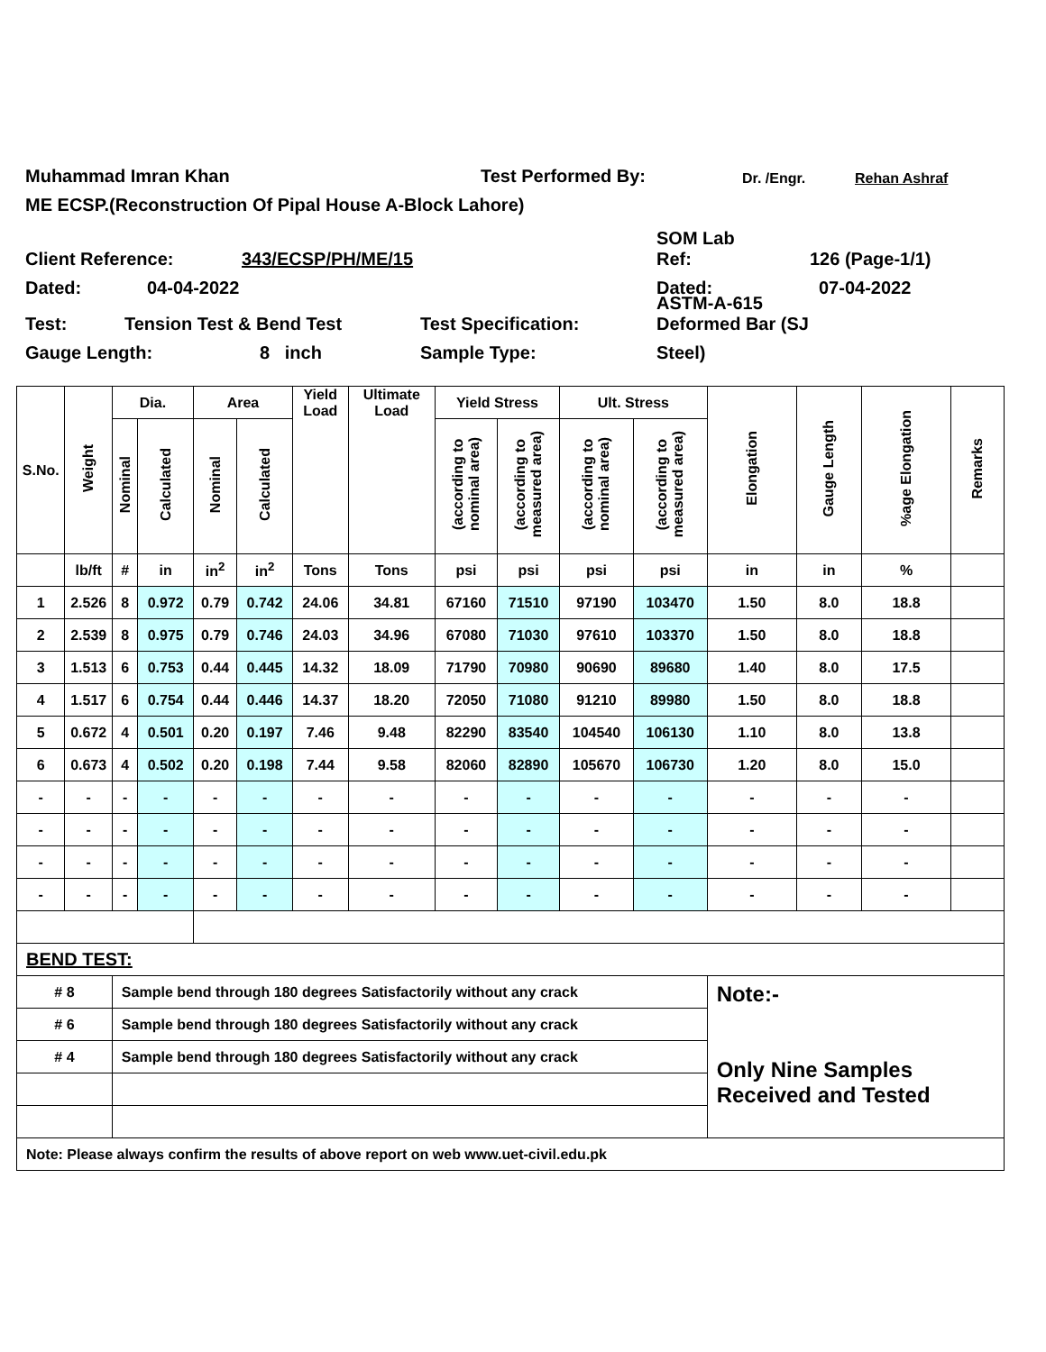Muhammad Imran Khan Test Performed By: Dr. /Engr. Rehan Ashraf
ME ECSP.(Reconstruction Of Pipal House A-Block Lahore)
Client Reference: 343/ECSP/PH/ME/15 SOM Lab
Ref: 126 (Page-1/1)
Dated: 04-04-2022 Dated: 07-04-2022
Test: Tension Test & Bend Test Test Specification: ASTM-A-615
Deformed Bar (SJ
Gauge Length: 8 inch Sample Type: Steel)
| S.No. | Weight | Dia. | | Area | | Yield Load | Ultimate Load | Yield Stress | | Ult. Stress | | Elongation | Gauge Length | %age Elongation | Remarks |
| --- | --- | --- | --- | --- | --- | --- | --- | --- | --- | --- | --- | --- | --- | --- | --- |
| | | Nominal | Calculated | Nominal | Calculated | | | (according to nominal area) | (according to measured area) | (according to nominal area) | (according to measured area) | | | | |
| | lb/ft | # | in | in<sup>2</sup> | in<sup>2</sup> | Tons | Tons | psi | psi | psi | psi | in | in | % | |
| 1 | 2.526 | 8 | 0.972 | 0.79 | 0.742 | 24.06 | 34.81 | 67160 | 71510 | 97190 | 103470 | 1.50 | 8.0 | 18.8 | |
| 2 | 2.539 | 8 | 0.975 | 0.79 | 0.746 | 24.03 | 34.96 | 67080 | 71030 | 97610 | 103370 | 1.50 | 8.0 | 18.8 | |
| 3 | 1.513 | 6 | 0.753 | 0.44 | 0.445 | 14.32 | 18.09 | 71790 | 70980 | 90690 | 89680 | 1.40 | 8.0 | 17.5 | |
| 4 | 1.517 | 6 | 0.754 | 0.44 | 0.446 | 14.37 | 18.20 | 72050 | 71080 | 91210 | 89980 | 1.50 | 8.0 | 18.8 | |
| 5 | 0.672 | 4 | 0.501 | 0.20 | 0.197 | 7.46 | 9.48 | 82290 | 83540 | 104540 | 106130 | 1.10 | 8.0 | 13.8 | |
| 6 | 0.673 | 4 | 0.502 | 0.20 | 0.198 | 7.44 | 9.58 | 82060 | 82890 | 105670 | 106730 | 1.20 | 8.0 | 15.0 | |
| - | - | - | - | - | - | - | - | - | - | - | - | - | - | - | |
| - | - | - | - | - | - | - | - | - | - | - | - | - | - | - | |
| - | - | - | - | - | - | - | - | - | - | - | - | - | - | - | |
| - | - | - | - | - | - | - | - | - | - | - | - | - | - | - | |
| BEND TEST: | | | | | | | | | | | | | | | |
| # 8 | | Sample bend through 180 degrees Satisfactorily without any crack | | | | | | | | | | Note:- Only Nine Samples Received and Tested | | | |
| # 6 | | Sample bend through 180 degrees Satisfactorily without any crack | | | | | | | | | | | | | |
| # 4 | | Sample bend through 180 degrees Satisfactorily without any crack | | | | | | | | | | | | | |
| Note: Please always confirm the results of above report on web www.uet-civil.edu.pk | | | | | | | | | | | | | | | |